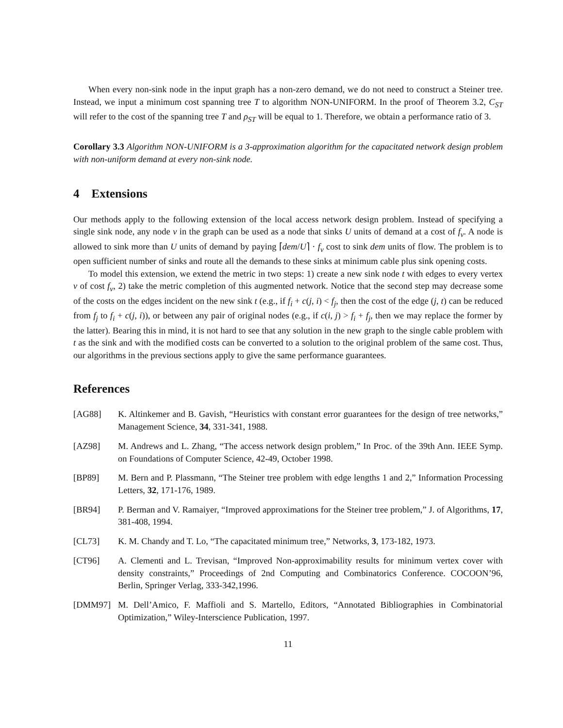When every non-sink node in the input graph has a non-zero demand, we do not need to construct a Steiner tree. Instead, we input a minimum cost spanning tree T to algorithm NON-UNIFORM. In the proof of Theorem 3.2, C<sub>ST</sub> will refer to the cost of the spanning tree T and ρ<sub>ST</sub> will be equal to 1. Therefore, we obtain a performance ratio of 3.
Corollary 3.3 Algorithm NON-UNIFORM is a 3-approximation algorithm for the capacitated network design problem with non-uniform demand at every non-sink node.
4 Extensions
Our methods apply to the following extension of the local access network design problem. Instead of specifying a single sink node, any node v in the graph can be used as a node that sinks U units of demand at a cost of f<sub>v</sub>. A node is allowed to sink more than U units of demand by paying ⌈dem/U⌉ · f<sub>v</sub> cost to sink dem units of flow. The problem is to open sufficient number of sinks and route all the demands to these sinks at minimum cable plus sink opening costs.
To model this extension, we extend the metric in two steps: 1) create a new sink node t with edges to every vertex v of cost f<sub>v</sub>, 2) take the metric completion of this augmented network. Notice that the second step may decrease some of the costs on the edges incident on the new sink t (e.g., if f<sub>i</sub> + c(j, i) < f<sub>j</sub>, then the cost of the edge (j, t) can be reduced from f<sub>j</sub> to f<sub>i</sub> + c(j, i)), or between any pair of original nodes (e.g., if c(i, j) > f<sub>i</sub> + f<sub>j</sub>, then we may replace the former by the latter). Bearing this in mind, it is not hard to see that any solution in the new graph to the single cable problem with t as the sink and with the modified costs can be converted to a solution to the original problem of the same cost. Thus, our algorithms in the previous sections apply to give the same performance guarantees.
References
[AG88] K. Altinkemer and B. Gavish, “Heuristics with constant error guarantees for the design of tree networks,” Management Science, 34, 331-341, 1988.
[AZ98] M. Andrews and L. Zhang, “The access network design problem,” In Proc. of the 39th Ann. IEEE Symp. on Foundations of Computer Science, 42-49, October 1998.
[BP89] M. Bern and P. Plassmann, “The Steiner tree problem with edge lengths 1 and 2,” Information Processing Letters, 32, 171-176, 1989.
[BR94] P. Berman and V. Ramaiyer, “Improved approximations for the Steiner tree problem,” J. of Algorithms, 17, 381-408, 1994.
[CL73] K. M. Chandy and T. Lo, “The capacitated minimum tree,” Networks, 3, 173-182, 1973.
[CT96] A. Clementi and L. Trevisan, “Improved Non-approximability results for minimum vertex cover with density constraints,” Proceedings of 2nd Computing and Combinatorics Conference. COCOON’96, Berlin, Springer Verlag, 333-342,1996.
[DMM97] M. Dell’Amico, F. Maffioli and S. Martello, Editors, “Annotated Bibliographies in Combinatorial Optimization,” Wiley-Interscience Publication, 1997.
11